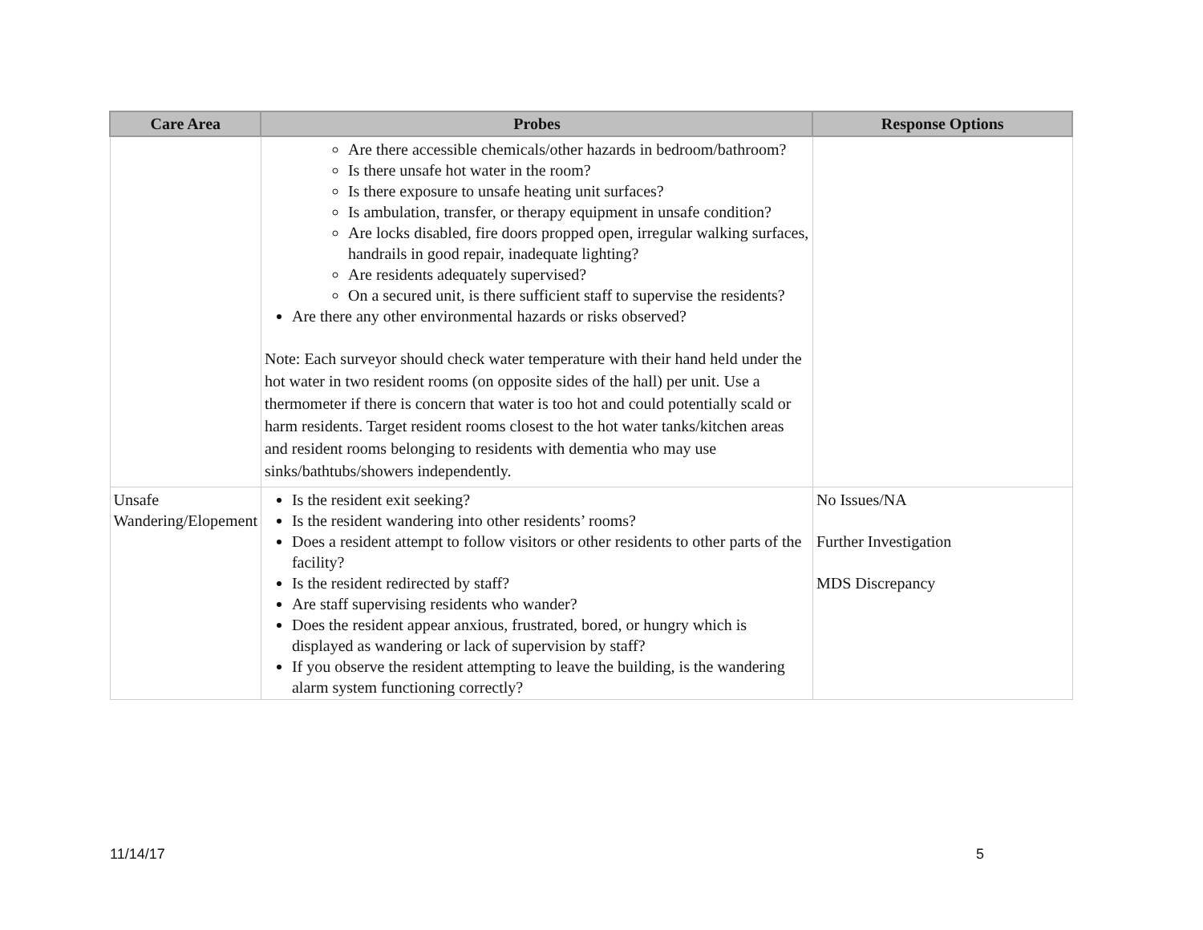| Care Area | Probes | Response Options |
| --- | --- | --- |
| | Are there accessible chemicals/other hazards in bedroom/bathroom? Is there unsafe hot water in the room? Is there exposure to unsafe heating unit surfaces? Is ambulation, transfer, or therapy equipment in unsafe condition? Are locks disabled, fire doors propped open, irregular walking surfaces, handrails in good repair, inadequate lighting? Are residents adequately supervised? On a secured unit, is there sufficient staff to supervise the residents? Are there any other environmental hazards or risks observed? Note: Each surveyor should check water temperature with their hand held under the hot water in two resident rooms (on opposite sides of the hall) per unit. Use a thermometer if there is concern that water is too hot and could potentially scald or harm residents. Target resident rooms closest to the hot water tanks/kitchen areas and resident rooms belonging to residents with dementia who may use sinks/bathtubs/showers independently. | |
| Unsafe Wandering/Elopement | Is the resident exit seeking? Is the resident wandering into other residents’ rooms? Does a resident attempt to follow visitors or other residents to other parts of the facility? Is the resident redirected by staff? Are staff supervising residents who wander? Does the resident appear anxious, frustrated, bored, or hungry which is displayed as wandering or lack of supervision by staff? If you observe the resident attempting to leave the building, is the wandering alarm system functioning correctly? | No Issues/NA Further Investigation MDS Discrepancy |
11/14/17 5